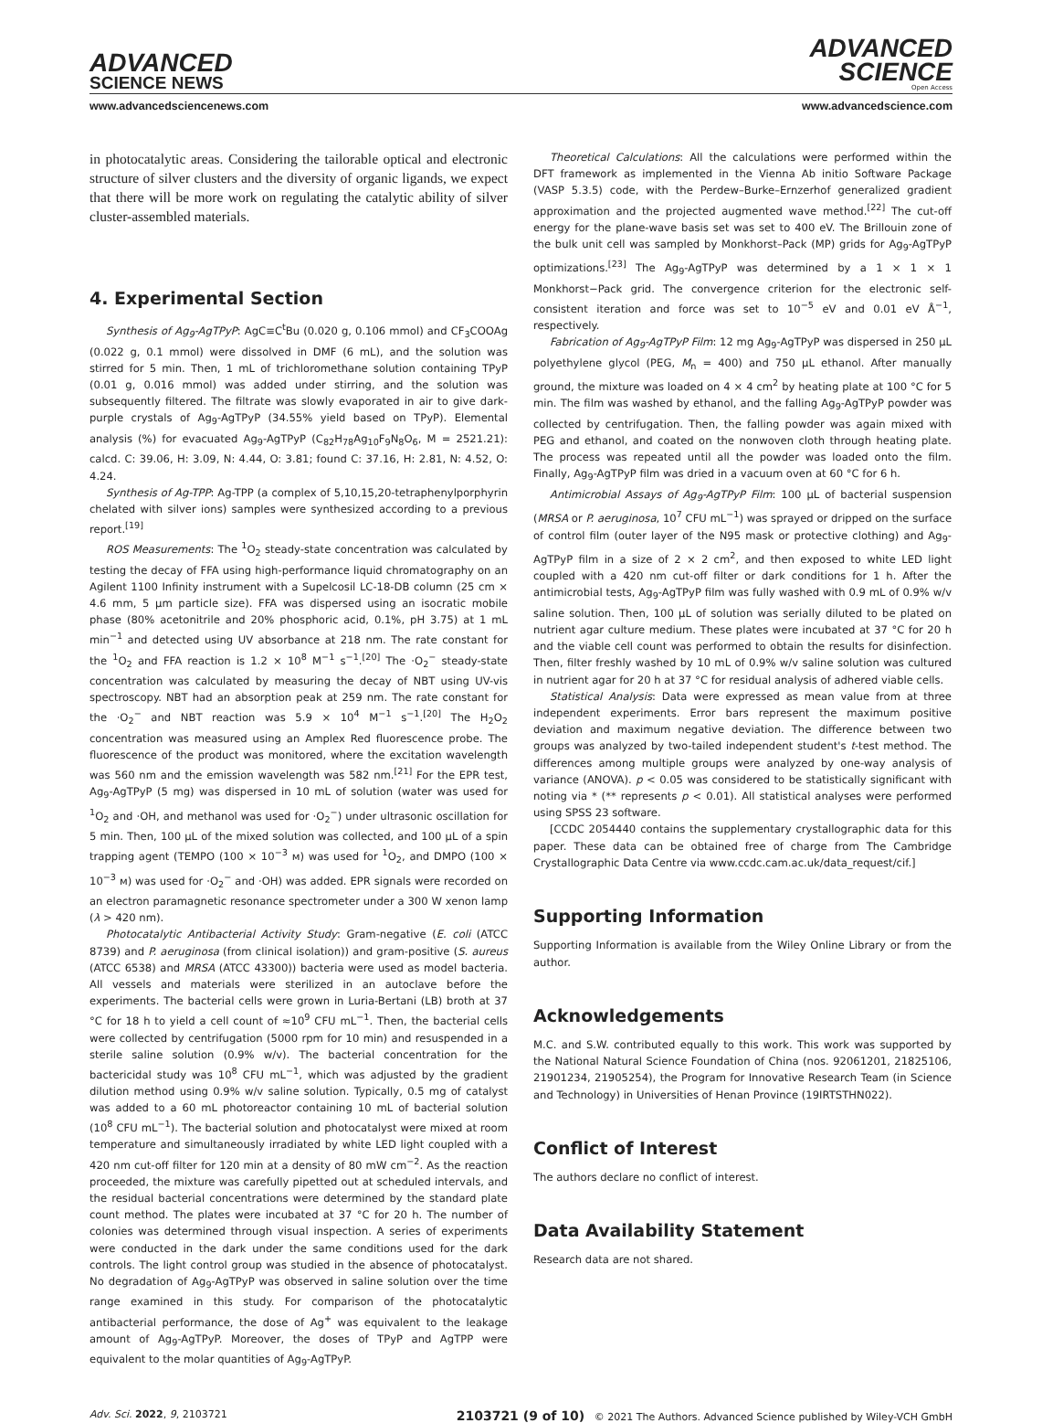ADVANCED
SCIENCE NEWS
ADVANCED
SCIENCE
Open Access
www.advancedsciencenews.com www.advancedscience.com
in photocatalytic areas. Considering the tailorable optical and electronic structure of silver clusters and the diversity of organic ligands, we expect that there will be more work on regulating the catalytic ability of silver cluster-assembled materials.
4. Experimental Section
Synthesis of Ag<sub>9</sub>-AgTPyP: AgC≡C<sup>t</sup>Bu (0.020 g, 0.106 mmol) and CF<sub>3</sub>COOAg (0.022 g, 0.1 mmol) were dissolved in DMF (6 mL), and the solution was stirred for 5 min. Then, 1 mL of trichloromethane solution containing TPyP (0.01 g, 0.016 mmol) was added under stirring, and the solution was subsequently filtered. The filtrate was slowly evaporated in air to give dark-purple crystals of Ag<sub>9</sub>-AgTPyP (34.55% yield based on TPyP). Elemental analysis (%) for evacuated Ag<sub>9</sub>-AgTPyP (C<sub>82</sub>H<sub>78</sub>Ag<sub>10</sub>F<sub>9</sub>N<sub>8</sub>O<sub>6</sub>, M = 2521.21): calcd. C: 39.06, H: 3.09, N: 4.44, O: 3.81; found C: 37.16, H: 2.81, N: 4.52, O: 4.24.
Synthesis of Ag-TPP: Ag-TPP (a complex of 5,10,15,20-tetraphenylporphyrin chelated with silver ions) samples were synthesized according to a previous report.<sup>[19]</sup>
ROS Measurements: The <sup>1</sup>O<sub>2</sub> steady-state concentration was calculated by testing the decay of FFA using high-performance liquid chromatography on an Agilent 1100 Infinity instrument with a Supelcosil LC-18-DB column (25 cm × 4.6 mm, 5 µm particle size). FFA was dispersed using an isocratic mobile phase (80% acetonitrile and 20% phosphoric acid, 0.1%, pH 3.75) at 1 mL min<sup>−1</sup> and detected using UV absorbance at 218 nm. The rate constant for the <sup>1</sup>O<sub>2</sub> and FFA reaction is 1.2 × 10<sup>8</sup> M<sup>−1</sup> s<sup>−1</sup>.<sup>[20]</sup> The ·O<sub>2</sub><sup>−</sup> steady-state concentration was calculated by measuring the decay of NBT using UV-vis spectroscopy. NBT had an absorption peak at 259 nm. The rate constant for the ·O<sub>2</sub><sup>−</sup> and NBT reaction was 5.9 × 10<sup>4</sup> M<sup>−1</sup> s<sup>−1</sup>.<sup>[20]</sup> The H<sub>2</sub>O<sub>2</sub> concentration was measured using an Amplex Red fluorescence probe. The fluorescence of the product was monitored, where the excitation wavelength was 560 nm and the emission wavelength was 582 nm.<sup>[21]</sup> For the EPR test, Ag<sub>9</sub>-AgTPyP (5 mg) was dispersed in 10 mL of solution (water was used for <sup>1</sup>O<sub>2</sub> and ·OH, and methanol was used for ·O<sub>2</sub><sup>−</sup>) under ultrasonic oscillation for 5 min. Then, 100 µL of the mixed solution was collected, and 100 µL of a spin trapping agent (TEMPO (100 × 10<sup>−3</sup> м) was used for <sup>1</sup>O<sub>2</sub>, and DMPO (100 × 10<sup>−3</sup> м) was used for ·O<sub>2</sub><sup>−</sup> and ·OH) was added. EPR signals were recorded on an electron paramagnetic resonance spectrometer under a 300 W xenon lamp (λ > 420 nm).
Photocatalytic Antibacterial Activity Study: Gram-negative (E. coli (ATCC 8739) and P. aeruginosa (from clinical isolation)) and gram-positive (S. aureus (ATCC 6538) and MRSA (ATCC 43300)) bacteria were used as model bacteria. All vessels and materials were sterilized in an autoclave before the experiments. The bacterial cells were grown in Luria-Bertani (LB) broth at 37 °C for 18 h to yield a cell count of ≈10<sup>9</sup> CFU mL<sup>−1</sup>. Then, the bacterial cells were collected by centrifugation (5000 rpm for 10 min) and resuspended in a sterile saline solution (0.9% w/v). The bacterial concentration for the bactericidal study was 10<sup>8</sup> CFU mL<sup>−1</sup>, which was adjusted by the gradient dilution method using 0.9% w/v saline solution. Typically, 0.5 mg of catalyst was added to a 60 mL photoreactor containing 10 mL of bacterial solution (10<sup>8</sup> CFU mL<sup>−1</sup>). The bacterial solution and photocatalyst were mixed at room temperature and simultaneously irradiated by white LED light coupled with a 420 nm cut-off filter for 120 min at a density of 80 mW cm<sup>−2</sup>. As the reaction proceeded, the mixture was carefully pipetted out at scheduled intervals, and the residual bacterial concentrations were determined by the standard plate count method. The plates were incubated at 37 °C for 20 h. The number of colonies was determined through visual inspection. A series of experiments were conducted in the dark under the same conditions used for the dark controls. The light control group was studied in the absence of photocatalyst. No degradation of Ag<sub>9</sub>-AgTPyP was observed in saline solution over the time range examined in this study. For comparison of the photocatalytic antibacterial performance, the dose of Ag<sup>+</sup> was equivalent to the leakage amount of Ag<sub>9</sub>-AgTPyP. Moreover, the doses of TPyP and AgTPP were equivalent to the molar quantities of Ag<sub>9</sub>-AgTPyP.
Theoretical Calculations: All the calculations were performed within the DFT framework as implemented in the Vienna Ab initio Software Package (VASP 5.3.5) code, with the Perdew–Burke–Ernzerhof generalized gradient approximation and the projected augmented wave method.<sup>[22]</sup> The cut-off energy for the plane-wave basis set was set to 400 eV. The Brillouin zone of the bulk unit cell was sampled by Monkhorst–Pack (MP) grids for Ag<sub>9</sub>-AgTPyP optimizations.<sup>[23]</sup> The Ag<sub>9</sub>-AgTPyP was determined by a 1 × 1 × 1 Monkhorst−Pack grid. The convergence criterion for the electronic self-consistent iteration and force was set to 10<sup>−5</sup> eV and 0.01 eV Å<sup>−1</sup>, respectively.
Fabrication of Ag<sub>9</sub>-AgTPyP Film: 12 mg Ag<sub>9</sub>-AgTPyP was dispersed in 250 µL polyethylene glycol (PEG, M<sub>n</sub> = 400) and 750 µL ethanol. After manually ground, the mixture was loaded on 4 × 4 cm<sup>2</sup> by heating plate at 100 °C for 5 min. The film was washed by ethanol, and the falling Ag<sub>9</sub>-AgTPyP powder was collected by centrifugation. Then, the falling powder was again mixed with PEG and ethanol, and coated on the nonwoven cloth through heating plate. The process was repeated until all the powder was loaded onto the film. Finally, Ag<sub>9</sub>-AgTPyP film was dried in a vacuum oven at 60 °C for 6 h.
Antimicrobial Assays of Ag<sub>9</sub>-AgTPyP Film: 100 µL of bacterial suspension (MRSA or P. aeruginosa, 10<sup>7</sup> CFU mL<sup>−1</sup>) was sprayed or dripped on the surface of control film (outer layer of the N95 mask or protective clothing) and Ag<sub>9</sub>-AgTPyP film in a size of 2 × 2 cm<sup>2</sup>, and then exposed to white LED light coupled with a 420 nm cut-off filter or dark conditions for 1 h. After the antimicrobial tests, Ag<sub>9</sub>-AgTPyP film was fully washed with 0.9 mL of 0.9% w/v saline solution. Then, 100 µL of solution was serially diluted to be plated on nutrient agar culture medium. These plates were incubated at 37 °C for 20 h and the viable cell count was performed to obtain the results for disinfection. Then, filter freshly washed by 10 mL of 0.9% w/v saline solution was cultured in nutrient agar for 20 h at 37 °C for residual analysis of adhered viable cells.
Statistical Analysis: Data were expressed as mean value from at three independent experiments. Error bars represent the maximum positive deviation and maximum negative deviation. The difference between two groups was analyzed by two-tailed independent student's t-test method. The differences among multiple groups were analyzed by one-way analysis of variance (ANOVA). p < 0.05 was considered to be statistically significant with noting via * (** represents p < 0.01). All statistical analyses were performed using SPSS 23 software.
[CCDC 2054440 contains the supplementary crystallographic data for this paper. These data can be obtained free of charge from The Cambridge Crystallographic Data Centre via www.ccdc.cam.ac.uk/data_request/cif.]
Supporting Information
Supporting Information is available from the Wiley Online Library or from the author.
Acknowledgements
M.C. and S.W. contributed equally to this work. This work was supported by the National Natural Science Foundation of China (nos. 92061201, 21825106, 21901234, 21905254), the Program for Innovative Research Team (in Science and Technology) in Universities of Henan Province (19IRTSTHN022).
Conflict of Interest
The authors declare no conflict of interest.
Data Availability Statement
Research data are not shared.
Adv. Sci. 2022, 9, 2103721 2103721 (9 of 10) © 2021 The Authors. Advanced Science published by Wiley-VCH GmbH